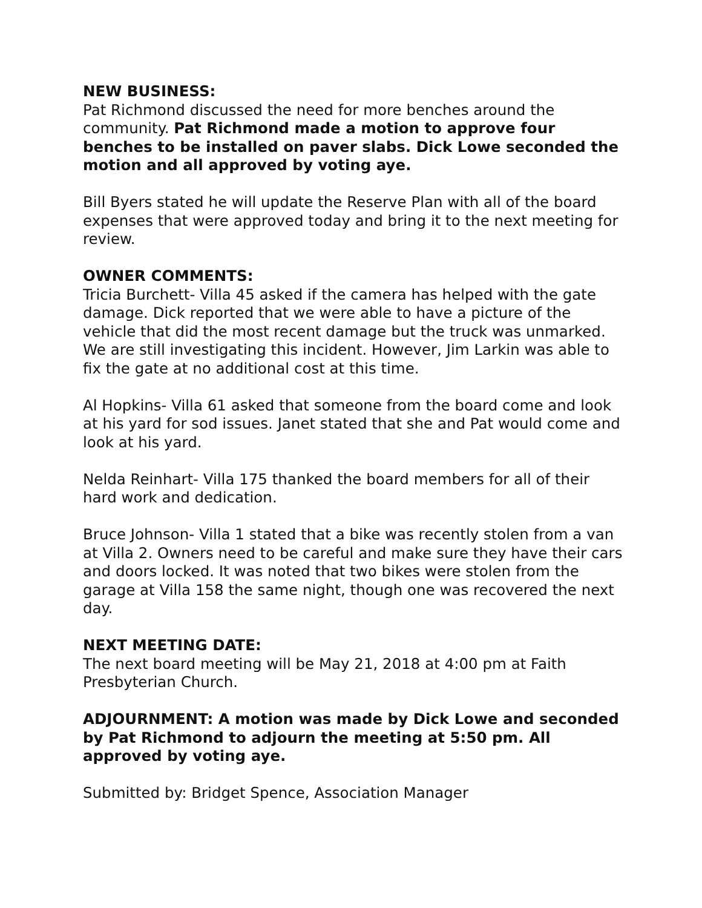NEW BUSINESS:
Pat Richmond discussed the need for more benches around the community. Pat Richmond made a motion to approve four benches to be installed on paver slabs. Dick Lowe seconded the motion and all approved by voting aye.
Bill Byers stated he will update the Reserve Plan with all of the board expenses that were approved today and bring it to the next meeting for review.
OWNER COMMENTS:
Tricia Burchett- Villa 45 asked if the camera has helped with the gate damage. Dick reported that we were able to have a picture of the vehicle that did the most recent damage but the truck was unmarked. We are still investigating this incident. However, Jim Larkin was able to fix the gate at no additional cost at this time.
Al Hopkins- Villa 61 asked that someone from the board come and look at his yard for sod issues. Janet stated that she and Pat would come and look at his yard.
Nelda Reinhart- Villa 175 thanked the board members for all of their hard work and dedication.
Bruce Johnson- Villa 1 stated that a bike was recently stolen from a van at Villa 2. Owners need to be careful and make sure they have their cars and doors locked. It was noted that two bikes were stolen from the garage at Villa 158 the same night, though one was recovered the next day.
NEXT MEETING DATE:
The next board meeting will be May 21, 2018 at 4:00 pm at Faith Presbyterian Church.
ADJOURNMENT: A motion was made by Dick Lowe and seconded by Pat Richmond to adjourn the meeting at 5:50 pm. All approved by voting aye.
Submitted by: Bridget Spence, Association Manager